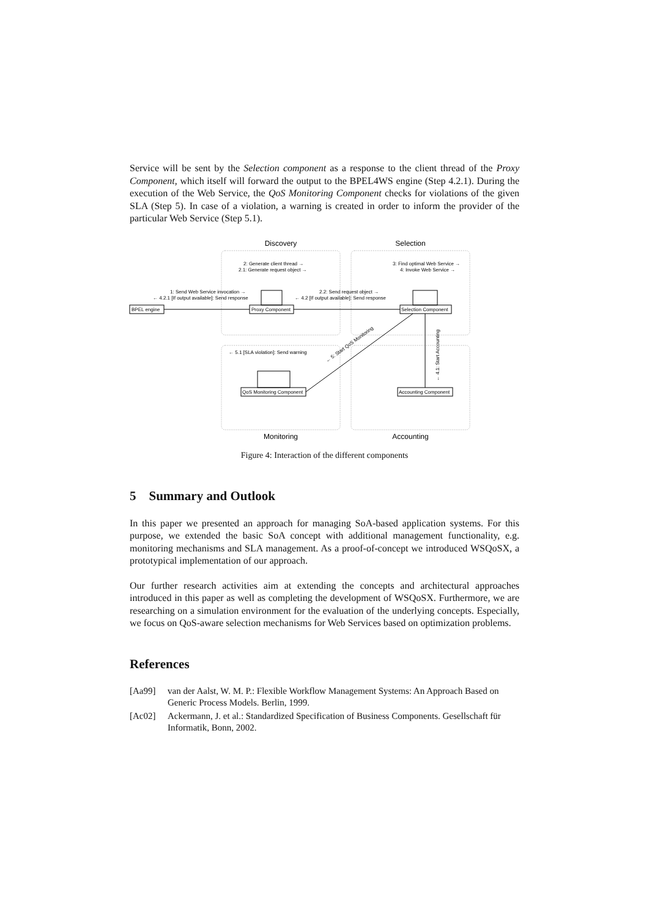Service will be sent by the Selection component as a response to the client thread of the Proxy Component, which itself will forward the output to the BPEL4WS engine (Step 4.2.1). During the execution of the Web Service, the QoS Monitoring Component checks for violations of the given SLA (Step 5). In case of a violation, a warning is created in order to inform the provider of the particular Web Service (Step 5.1).
Discovery
Selection
Monitoring
Accounting
BPEL engine
Proxy Component
Selection Component
QoS Monitoring Component
Accounting Component
2: Generate client thread →
2.1: Generate request object →
3: Find optimal Web Service →
4: Invoke Web Service →
1: Send Web Service invocation →
← 4.2.1 [If output available]: Send response
2.2: Send request object →
← 4.2 [If output available]: Send response
← 5.1 [SLA violation]: Send warning
← 5: Start QoS Monitoring
← 4.1: Start Accounting
Figure 4: Interaction of the different components
5 Summary and Outlook
In this paper we presented an approach for managing SoA-based application systems. For this purpose, we extended the basic SoA concept with additional management functionality, e.g. monitoring mechanisms and SLA management. As a proof-of-concept we introduced WSQoSX, a prototypical implementation of our approach.
Our further research activities aim at extending the concepts and architectural approaches introduced in this paper as well as completing the development of WSQoSX. Furthermore, we are researching on a simulation environment for the evaluation of the underlying concepts. Especially, we focus on QoS-aware selection mechanisms for Web Services based on optimization problems.
References
[Aa99] van der Aalst, W. M. P.: Flexible Workflow Management Systems: An Approach Based on Generic Process Models. Berlin, 1999.
[Ac02] Ackermann, J. et al.: Standardized Specification of Business Components. Gesellschaft für Informatik, Bonn, 2002.